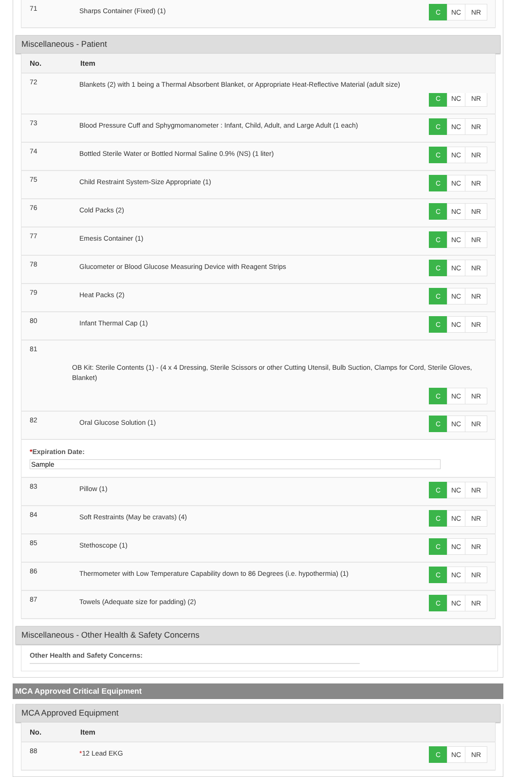| 71 | C NC NR Sharps Container (Fixed) (1) |
Miscellaneous - Patient
| No. | Item |
| --- | --- |
| 72 | Blankets (2) with 1 being a Thermal Absorbent Blanket, or Appropriate Heat-Reflective Material (adult size) C NC NR |
| 73 | C NC NR Blood Pressure Cuff and Sphygmomanometer : Infant, Child, Adult, and Large Adult (1 each) |
| 74 | C NC NR Bottled Sterile Water or Bottled Normal Saline 0.9% (NS) (1 liter) |
| 75 | C NC NR Child Restraint System-Size Appropriate (1) |
| 76 | C NC NR Cold Packs (2) |
| 77 | C NC NR Emesis Container (1) |
| 78 | C NC NR Glucometer or Blood Glucose Measuring Device with Reagent Strips |
| 79 | C NC NR Heat Packs (2) |
| 80 | C NC NR Infant Thermal Cap (1) |
| 81 OB Kit: Sterile Contents (1) - (4 x 4 Dressing, Sterile Scissors or other Cutting Utensil, Bulb Suction, Clamps for Cord, Sterile Gloves, Blanket) C NC NR | |
| 82 | C NC NR Oral Glucose Solution (1) |
| * Expiration Date: | |
| 83 | C NC NR Pillow (1) |
| 84 | C NC NR Soft Restraints (May be cravats) (4) |
| 85 | C NC NR Stethoscope (1) |
| 86 | C NC NR Thermometer with Low Temperature Capability down to 86 Degrees (i.e. hypothermia) (1) |
| 87 | C NC NR Towels (Adequate size for padding) (2) |
Miscellaneous - Other Health & Safety Concerns
Other Health and Safety Concerns:
MCA Approved Critical Equipment
MCA Approved Equipment
| No. | Item |
| --- | --- |
| 88 | C NC NR * 12 Lead EKG |